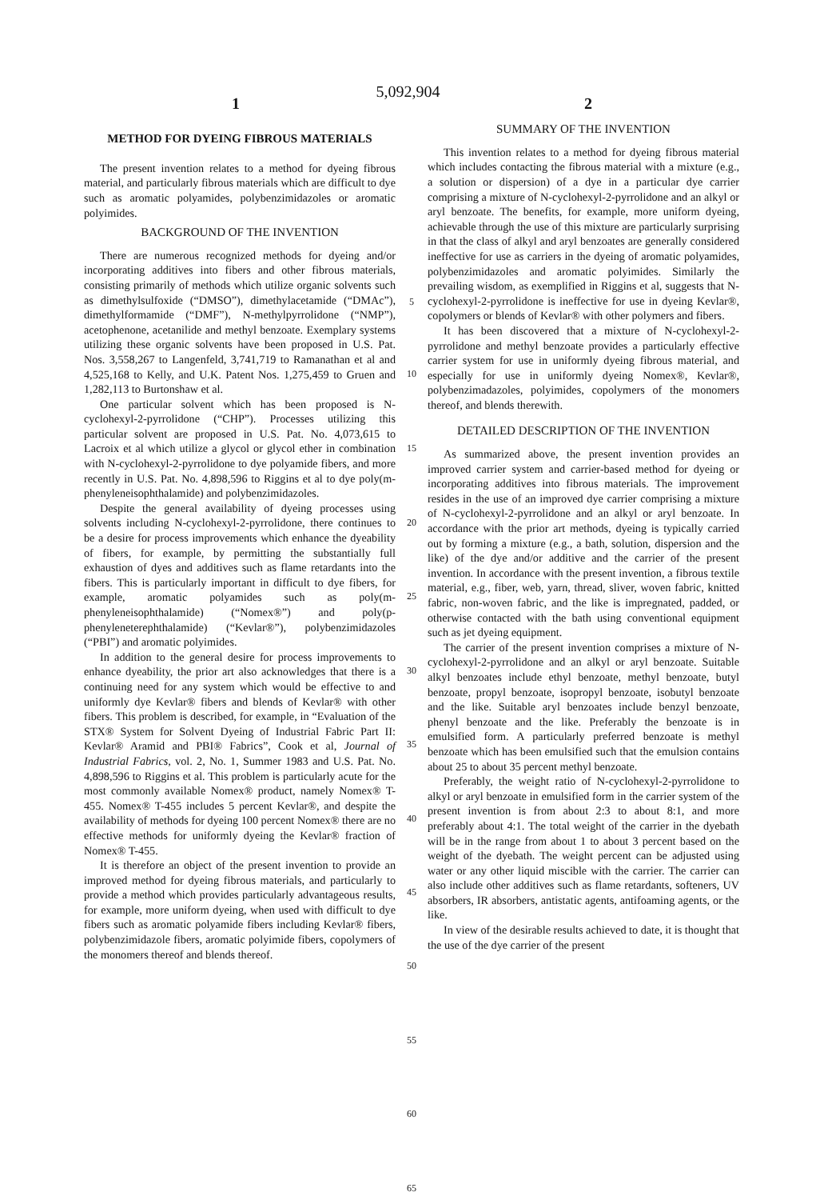5,092,904
1 2
METHOD FOR DYEING FIBROUS MATERIALS
The present invention relates to a method for dyeing fibrous material, and particularly fibrous materials which are difficult to dye such as aromatic polyamides, polybenzimidazoles or aromatic polyimides.
BACKGROUND OF THE INVENTION
There are numerous recognized methods for dyeing and/or incorporating additives into fibers and other fibrous materials, consisting primarily of methods which utilize organic solvents such as dimethylsulfoxide (“DMSO”), dimethylacetamide (“DMAc”), dimethylformamide (“DMF”), N-methylpyrrolidone (“NMP”), acetophenone, acetanilide and methyl benzoate. Exemplary systems utilizing these organic solvents have been proposed in U.S. Pat. Nos. 3,558,267 to Langenfeld, 3,741,719 to Ramanathan et al and 4,525,168 to Kelly, and U.K. Patent Nos. 1,275,459 to Gruen and 1,282,113 to Burtonshaw et al.
One particular solvent which has been proposed is N-cyclohexyl-2-pyrrolidone (“CHP”). Processes utilizing this particular solvent are proposed in U.S. Pat. No. 4,073,615 to Lacroix et al which utilize a glycol or glycol ether in combination with N-cyclohexyl-2-pyrrolidone to dye polyamide fibers, and more recently in U.S. Pat. No. 4,898,596 to Riggins et al to dye poly(m-phenyleneisophthalamide) and polybenzimidazoles.
Despite the general availability of dyeing processes using solvents including N-cyclohexyl-2-pyrrolidone, there continues to be a desire for process improvements which enhance the dyeability of fibers, for example, by permitting the substantially full exhaustion of dyes and additives such as flame retardants into the fibers. This is particularly important in difficult to dye fibers, for example, aromatic polyamides such as poly(m-phenyleneisophthalamide) (“Nomex®”) and poly(p-phenyleneterephthalamide) (“Kevlar®”), polybenzimidazoles (“PBI”) and aromatic polyimides.
In addition to the general desire for process improvements to enhance dyeability, the prior art also acknowledges that there is a continuing need for any system which would be effective to and uniformly dye Kevlar® fibers and blends of Kevlar® with other fibers. This problem is described, for example, in “Evaluation of the STX® System for Solvent Dyeing of Industrial Fabric Part II: Kevlar® Aramid and PBI® Fabrics”, Cook et al, Journal of Industrial Fabrics, vol. 2, No. 1, Summer 1983 and U.S. Pat. No. 4,898,596 to Riggins et al. This problem is particularly acute for the most commonly available Nomex® product, namely Nomex® T-455. Nomex® T-455 includes 5 percent Kevlar®, and despite the availability of methods for dyeing 100 percent Nomex® there are no effective methods for uniformly dyeing the Kevlar® fraction of Nomex® T-455.
It is therefore an object of the present invention to provide an improved method for dyeing fibrous materials, and particularly to provide a method which provides particularly advantageous results, for example, more uniform dyeing, when used with difficult to dye fibers such as aromatic polyamide fibers including Kevlar® fibers, polybenzimidazole fibers, aromatic polyimide fibers, copolymers of the monomers thereof and blends thereof.
5
10
15
20
25
30
35
40
45
50
55
60
65
SUMMARY OF THE INVENTION
This invention relates to a method for dyeing fibrous material which includes contacting the fibrous material with a mixture (e.g., a solution or dispersion) of a dye in a particular dye carrier comprising a mixture of N-cyclohexyl-2-pyrrolidone and an alkyl or aryl benzoate. The benefits, for example, more uniform dyeing, achievable through the use of this mixture are particularly surprising in that the class of alkyl and aryl benzoates are generally considered ineffective for use as carriers in the dyeing of aromatic polyamides, polybenzimidazoles and aromatic polyimides. Similarly the prevailing wisdom, as exemplified in Riggins et al, suggests that N-cyclohexyl-2-pyrrolidone is ineffective for use in dyeing Kevlar®, copolymers or blends of Kevlar® with other polymers and fibers.
It has been discovered that a mixture of N-cyclohexyl-2-pyrrolidone and methyl benzoate provides a particularly effective carrier system for use in uniformly dyeing fibrous material, and especially for use in uniformly dyeing Nomex®, Kevlar®, polybenzimadazoles, polyimides, copolymers of the monomers thereof, and blends therewith.
DETAILED DESCRIPTION OF THE INVENTION
As summarized above, the present invention provides an improved carrier system and carrier-based method for dyeing or incorporating additives into fibrous materials. The improvement resides in the use of an improved dye carrier comprising a mixture of N-cyclohexyl-2-pyrrolidone and an alkyl or aryl benzoate. In accordance with the prior art methods, dyeing is typically carried out by forming a mixture (e.g., a bath, solution, dispersion and the like) of the dye and/or additive and the carrier of the present invention. In accordance with the present invention, a fibrous textile material, e.g., fiber, web, yarn, thread, sliver, woven fabric, knitted fabric, non-woven fabric, and the like is impregnated, padded, or otherwise contacted with the bath using conventional equipment such as jet dyeing equipment.
The carrier of the present invention comprises a mixture of N-cyclohexyl-2-pyrrolidone and an alkyl or aryl benzoate. Suitable alkyl benzoates include ethyl benzoate, methyl benzoate, butyl benzoate, propyl benzoate, isopropyl benzoate, isobutyl benzoate and the like. Suitable aryl benzoates include benzyl benzoate, phenyl benzoate and the like. Preferably the benzoate is in emulsified form. A particularly preferred benzoate is methyl benzoate which has been emulsified such that the emulsion contains about 25 to about 35 percent methyl benzoate.
Preferably, the weight ratio of N-cyclohexyl-2-pyrrolidone to alkyl or aryl benzoate in emulsified form in the carrier system of the present invention is from about 2:3 to about 8:1, and more preferably about 4:1. The total weight of the carrier in the dyebath will be in the range from about 1 to about 3 percent based on the weight of the dyebath. The weight percent can be adjusted using water or any other liquid miscible with the carrier. The carrier can also include other additives such as flame retardants, softeners, UV absorbers, IR absorbers, antistatic agents, antifoaming agents, or the like.
In view of the desirable results achieved to date, it is thought that the use of the dye carrier of the present